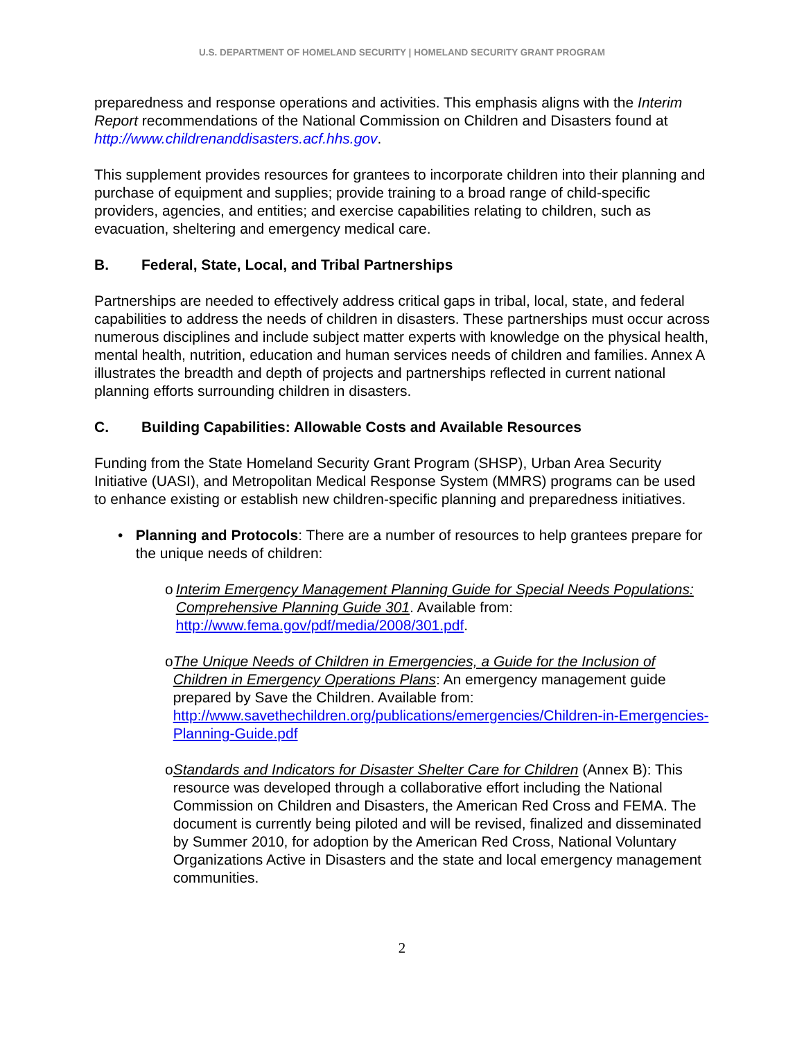U.S. DEPARTMENT OF HOMELAND SECURITY | HOMELAND SECURITY GRANT PROGRAM
preparedness and response operations and activities. This emphasis aligns with the Interim Report recommendations of the National Commission on Children and Disasters found at http://www.childrenanddisasters.acf.hhs.gov.
This supplement provides resources for grantees to incorporate children into their planning and purchase of equipment and supplies; provide training to a broad range of child-specific providers, agencies, and entities; and exercise capabilities relating to children, such as evacuation, sheltering and emergency medical care.
B. Federal, State, Local, and Tribal Partnerships
Partnerships are needed to effectively address critical gaps in tribal, local, state, and federal capabilities to address the needs of children in disasters. These partnerships must occur across numerous disciplines and include subject matter experts with knowledge on the physical health, mental health, nutrition, education and human services needs of children and families. Annex A illustrates the breadth and depth of projects and partnerships reflected in current national planning efforts surrounding children in disasters.
C. Building Capabilities: Allowable Costs and Available Resources
Funding from the State Homeland Security Grant Program (SHSP), Urban Area Security Initiative (UASI), and Metropolitan Medical Response System (MMRS) programs can be used to enhance existing or establish new children-specific planning and preparedness initiatives.
• Planning and Protocols: There are a number of resources to help grantees prepare for the unique needs of children:
o Interim Emergency Management Planning Guide for Special Needs Populations: Comprehensive Planning Guide 301. Available from: http://www.fema.gov/pdf/media/2008/301.pdf.
o The Unique Needs of Children in Emergencies, a Guide for the Inclusion of Children in Emergency Operations Plans: An emergency management guide prepared by Save the Children. Available from: http://www.savethechildren.org/publications/emergencies/Children-in-Emergencies-Planning-Guide.pdf
o Standards and Indicators for Disaster Shelter Care for Children (Annex B): This resource was developed through a collaborative effort including the National Commission on Children and Disasters, the American Red Cross and FEMA. The document is currently being piloted and will be revised, finalized and disseminated by Summer 2010, for adoption by the American Red Cross, National Voluntary Organizations Active in Disasters and the state and local emergency management communities.
2